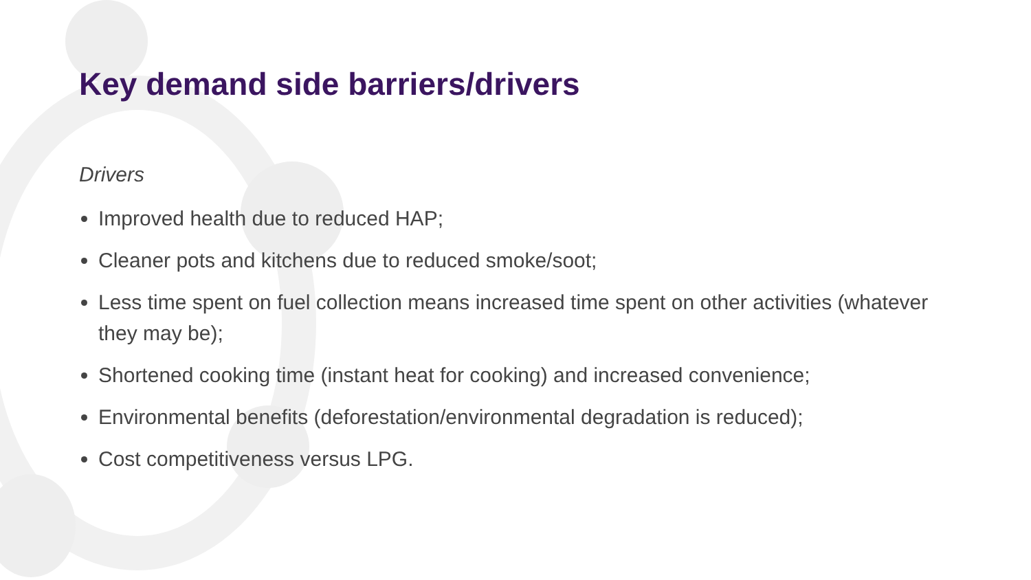Key demand side barriers/drivers
Drivers
Improved health due to reduced HAP;
Cleaner pots and kitchens due to reduced smoke/soot;
Less time spent on fuel collection means increased time spent on other activities (whatever they may be);
Shortened cooking time (instant heat for cooking) and increased convenience;
Environmental benefits (deforestation/environmental degradation is reduced);
Cost competitiveness versus LPG.